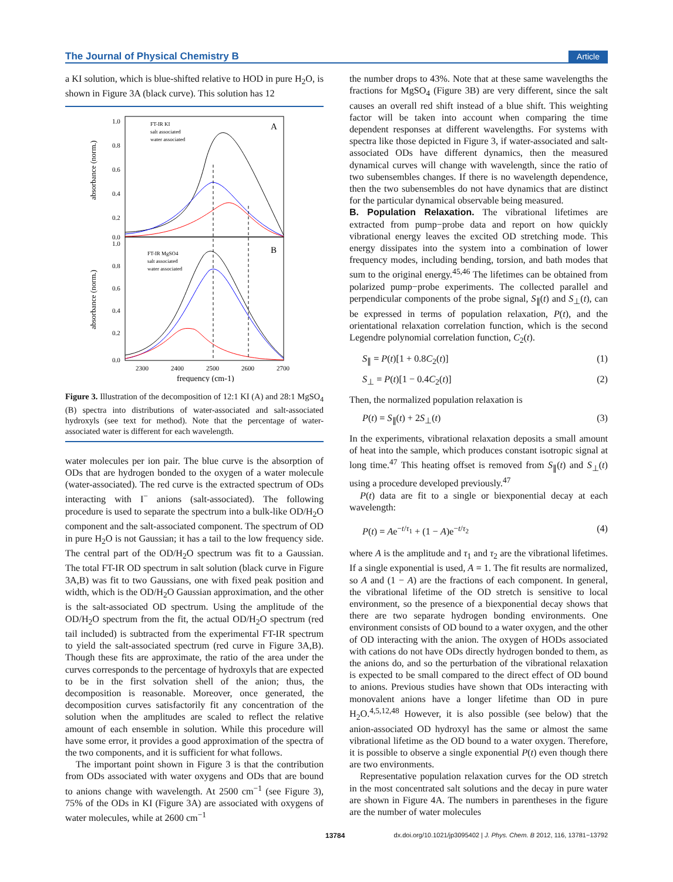The Journal of Physical Chemistry B Article
a KI solution, which is blue-shifted relative to HOD in pure H<sub>2</sub>O, is shown in Figure 3A (black curve). This solution has 12
1.0
0.8
0.6
0.4
0.2
0.0
1.0
0.8
0.6
0.4
0.2
0.0
2300
2400
2500
2600
2700
frequency (cm-1)
absorbance (norm.)
absorbance (norm.)
A
B
FT-IR KI
salt associated
water associated
FT-IR MgSO4
salt associated
water associated
Figure 3. Illustration of the decomposition of 12:1 KI (A) and 28:1 MgSO<sub>4</sub> (B) spectra into distributions of water-associated and salt-associated hydroxyls (see text for method). Note that the percentage of water-associated water is different for each wavelength.
water molecules per ion pair. The blue curve is the absorption of ODs that are hydrogen bonded to the oxygen of a water molecule (water-associated). The red curve is the extracted spectrum of ODs interacting with I<sup>−</sup> anions (salt-associated). The following procedure is used to separate the spectrum into a bulk-like OD/H<sub>2</sub>O component and the salt-associated component. The spectrum of OD in pure H<sub>2</sub>O is not Gaussian; it has a tail to the low frequency side. The central part of the OD/H<sub>2</sub>O spectrum was fit to a Gaussian. The total FT-IR OD spectrum in salt solution (black curve in Figure 3A,B) was fit to two Gaussians, one with fixed peak position and width, which is the OD/H<sub>2</sub>O Gaussian approximation, and the other is the salt-associated OD spectrum. Using the amplitude of the OD/H<sub>2</sub>O spectrum from the fit, the actual OD/H<sub>2</sub>O spectrum (red tail included) is subtracted from the experimental FT-IR spectrum to yield the salt-associated spectrum (red curve in Figure 3A,B). Though these fits are approximate, the ratio of the area under the curves corresponds to the percentage of hydroxyls that are expected to be in the first solvation shell of the anion; thus, the decomposition is reasonable. Moreover, once generated, the decomposition curves satisfactorily fit any concentration of the solution when the amplitudes are scaled to reflect the relative amount of each ensemble in solution. While this procedure will have some error, it provides a good approximation of the spectra of the two components, and it is sufficient for what follows.
The important point shown in Figure 3 is that the contribution from ODs associated with water oxygens and ODs that are bound to anions change with wavelength. At 2500 cm<sup>−1</sup> (see Figure 3), 75% of the ODs in KI (Figure 3A) are associated with oxygens of water molecules, while at 2600 cm<sup>−1</sup>
the number drops to 43%. Note that at these same wavelengths the fractions for MgSO<sub>4</sub> (Figure 3B) are very different, since the salt causes an overall red shift instead of a blue shift. This weighting factor will be taken into account when comparing the time dependent responses at different wavelengths. For systems with spectra like those depicted in Figure 3, if water-associated and salt-associated ODs have different dynamics, then the measured dynamical curves will change with wavelength, since the ratio of two subensembles changes. If there is no wavelength dependence, then the two subensembles do not have dynamics that are distinct for the particular dynamical observable being measured.
B. Population Relaxation.
The vibrational lifetimes are extracted from pump−probe data and report on how quickly vibrational energy leaves the excited OD stretching mode. This energy dissipates into the system into a combination of lower frequency modes, including bending, torsion, and bath modes that sum to the original energy.<sup>45,46</sup> The lifetimes can be obtained from polarized pump−probe experiments. The collected parallel and perpendicular components of the probe signal, S<sub>∥</sub>(t) and S<sub>⊥</sub>(t), can be expressed in terms of population relaxation, P(t), and the orientational relaxation correlation function, which is the second Legendre polynomial correlation function, C<sub>2</sub>(t).
S<sub>∥</sub> = P(t)[1 + 0.8C<sub>2</sub>(t)] (1)
S<sub>⊥</sub> = P(t)[1 − 0.4C<sub>2</sub>(t)] (2)
Then, the normalized population relaxation is
P(t) = S<sub>∥</sub>(t) + 2S<sub>⊥</sub>(t) (3)
In the experiments, vibrational relaxation deposits a small amount of heat into the sample, which produces constant isotropic signal at long time.<sup>47</sup> This heating offset is removed from S<sub>∥</sub>(t) and S<sub>⊥</sub>(t) using a procedure developed previously.<sup>47</sup>
P(t) data are fit to a single or biexponential decay at each wavelength:
P(t) = Ae<sup>−t/τ<sub>1</sub></sup> + (1 − A)e<sup>−t/τ<sub>2</sub></sup> (4)
where A is the amplitude and τ<sub>1</sub> and τ<sub>2</sub> are the vibrational lifetimes. If a single exponential is used, A = 1. The fit results are normalized, so A and (1 − A) are the fractions of each component. In general, the vibrational lifetime of the OD stretch is sensitive to local environment, so the presence of a biexponential decay shows that there are two separate hydrogen bonding environments. One environment consists of OD bound to a water oxygen, and the other of OD interacting with the anion. The oxygen of HODs associated with cations do not have ODs directly hydrogen bonded to them, as the anions do, and so the perturbation of the vibrational relaxation is expected to be small compared to the direct effect of OD bound to anions. Previous studies have shown that ODs interacting with monovalent anions have a longer lifetime than OD in pure H<sub>2</sub>O.<sup>4,5,12,48</sup> However, it is also possible (see below) that the anion-associated OD hydroxyl has the same or almost the same vibrational lifetime as the OD bound to a water oxygen. Therefore, it is possible to observe a single exponential P(t) even though there are two environments.
Representative population relaxation curves for the OD stretch in the most concentrated salt solutions and the decay in pure water are shown in Figure 4A. The numbers in parentheses in the figure are the number of water molecules
13784 dx.doi.org/10.1021/jp3095402 | J. Phys. Chem. B 2012, 116, 13781−13792